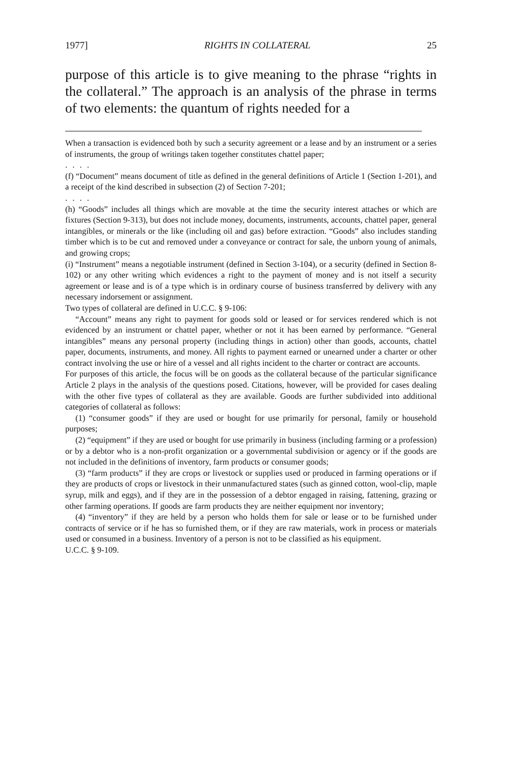1977] RIGHTS IN COLLATERAL 25
purpose of this article is to give meaning to the phrase “rights in the collateral.” The approach is an analysis of the phrase in terms of two elements: the quantum of rights needed for a
When a transaction is evidenced both by such a security agreement or a lease and by an instrument or a series of instruments, the group of writings taken together constitutes chattel paper;
. . . .
(f) “Document” means document of title as defined in the general definitions of Article 1 (Section 1-201), and a receipt of the kind described in subsection (2) of Section 7-201;
. . . .
(h) “Goods” includes all things which are movable at the time the security interest attaches or which are fixtures (Section 9-313), but does not include money, documents, instruments, accounts, chattel paper, general intangibles, or minerals or the like (including oil and gas) before extraction. “Goods” also includes standing timber which is to be cut and removed under a conveyance or contract for sale, the unborn young of animals, and growing crops;
(i) “Instrument” means a negotiable instrument (defined in Section 3-104), or a security (defined in Section 8-102) or any other writing which evidences a right to the payment of money and is not itself a security agreement or lease and is of a type which is in ordinary course of business transferred by delivery with any necessary indorsement or assignment.
Two types of collateral are defined in U.C.C. § 9-106:
“Account” means any right to payment for goods sold or leased or for services rendered which is not evidenced by an instrument or chattel paper, whether or not it has been earned by performance. “General intangibles” means any personal property (including things in action) other than goods, accounts, chattel paper, documents, instruments, and money. All rights to payment earned or unearned under a charter or other contract involving the use or hire of a vessel and all rights incident to the charter or contract are accounts.
For purposes of this article, the focus will be on goods as the collateral because of the particular significance Article 2 plays in the analysis of the questions posed. Citations, however, will be provided for cases dealing with the other five types of collateral as they are available. Goods are further subdivided into additional categories of collateral as follows:
(1) “consumer goods” if they are used or bought for use primarily for personal, family or household purposes;
(2) “equipment” if they are used or bought for use primarily in business (including farming or a profession) or by a debtor who is a non-profit organization or a governmental subdivision or agency or if the goods are not included in the definitions of inventory, farm products or consumer goods;
(3) “farm products” if they are crops or livestock or supplies used or produced in farming operations or if they are products of crops or livestock in their unmanufactured states (such as ginned cotton, wool-clip, maple syrup, milk and eggs), and if they are in the possession of a debtor engaged in raising, fattening, grazing or other farming operations. If goods are farm products they are neither equipment nor inventory;
(4) “inventory” if they are held by a person who holds them for sale or lease or to be furnished under contracts of service or if he has so furnished them, or if they are raw materials, work in process or materials used or consumed in a business. Inventory of a person is not to be classified as his equipment.
U.C.C. § 9-109.